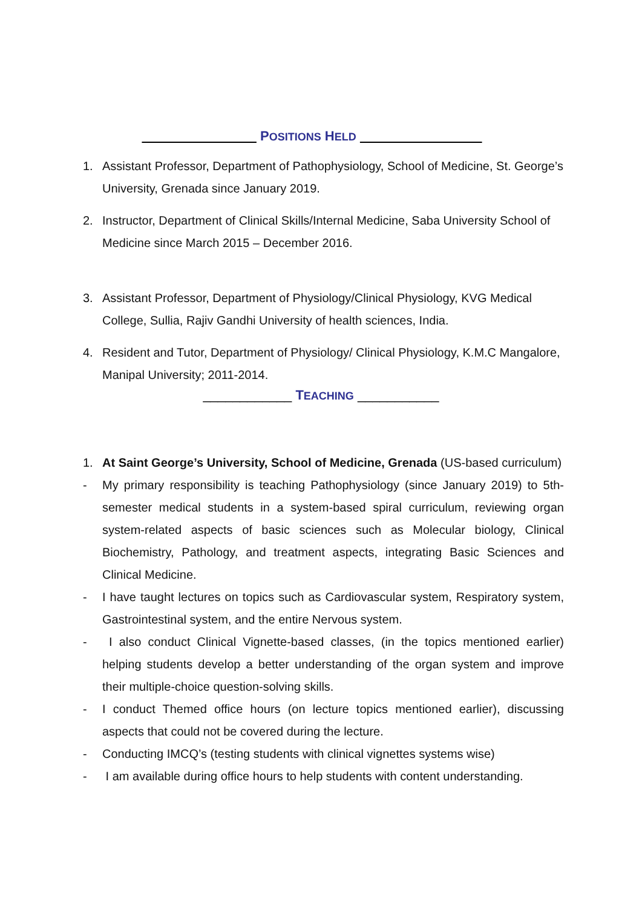POSITIONS HELD
1. Assistant Professor, Department of Pathophysiology, School of Medicine, St. George’s University, Grenada since January 2019.
2. Instructor, Department of Clinical Skills/Internal Medicine, Saba University School of Medicine since March 2015 – December 2016.
3. Assistant Professor, Department of Physiology/Clinical Physiology, KVG Medical College, Sullia, Rajiv Gandhi University of health sciences, India.
4. Resident and Tutor, Department of Physiology/ Clinical Physiology, K.M.C Mangalore, Manipal University; 2011-2014.
____________ TEACHING ___________
1. At Saint George’s University, School of Medicine, Grenada (US-based curriculum)
- My primary responsibility is teaching Pathophysiology (since January 2019) to 5th-semester medical students in a system-based spiral curriculum, reviewing organ system-related aspects of basic sciences such as Molecular biology, Clinical Biochemistry, Pathology, and treatment aspects, integrating Basic Sciences and Clinical Medicine.
- I have taught lectures on topics such as Cardiovascular system, Respiratory system, Gastrointestinal system, and the entire Nervous system.
- I also conduct Clinical Vignette-based classes, (in the topics mentioned earlier) helping students develop a better understanding of the organ system and improve their multiple-choice question-solving skills.
- I conduct Themed office hours (on lecture topics mentioned earlier), discussing aspects that could not be covered during the lecture.
- Conducting IMCQ’s (testing students with clinical vignettes systems wise)
- I am available during office hours to help students with content understanding.